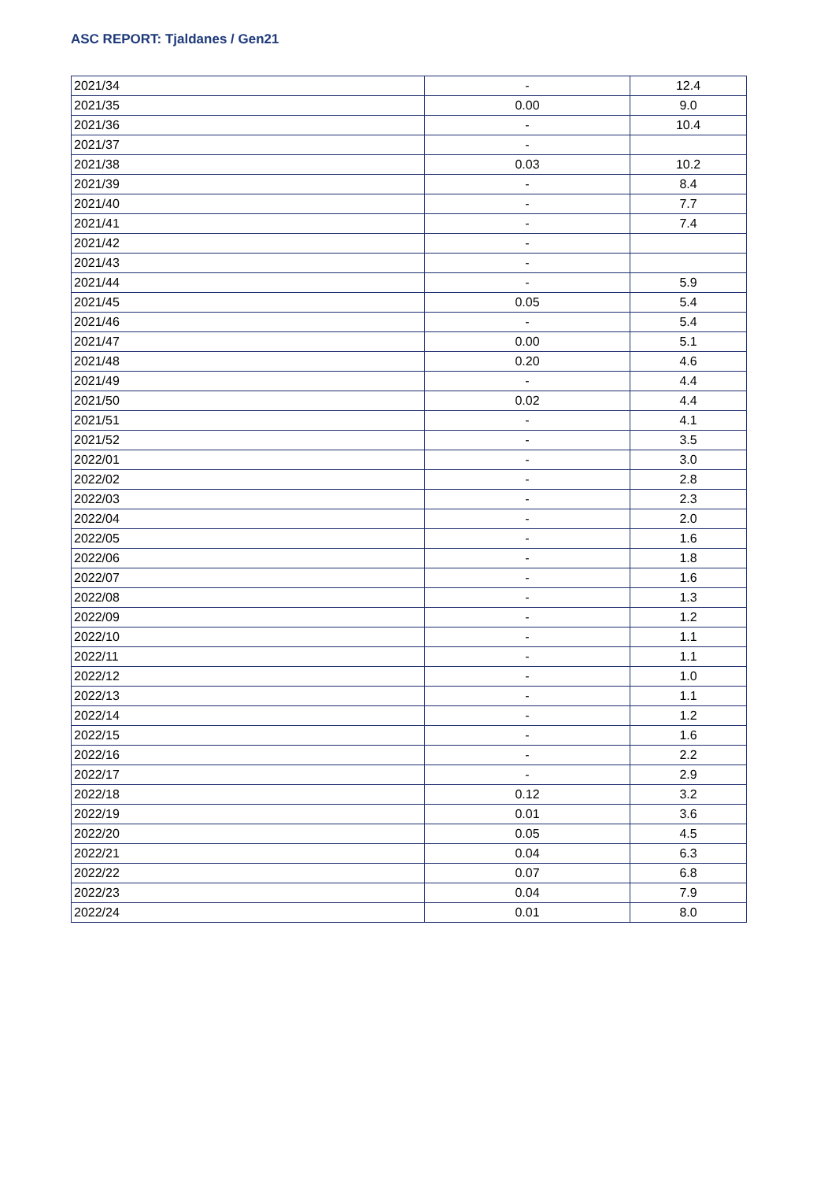ASC REPORT: Tjaldanes / Gen21
| 2021/34 | - | 12.4 |
| 2021/35 | 0.00 | 9.0 |
| 2021/36 | - | 10.4 |
| 2021/37 | - | |
| 2021/38 | 0.03 | 10.2 |
| 2021/39 | - | 8.4 |
| 2021/40 | - | 7.7 |
| 2021/41 | - | 7.4 |
| 2021/42 | - | |
| 2021/43 | - | |
| 2021/44 | - | 5.9 |
| 2021/45 | 0.05 | 5.4 |
| 2021/46 | - | 5.4 |
| 2021/47 | 0.00 | 5.1 |
| 2021/48 | 0.20 | 4.6 |
| 2021/49 | - | 4.4 |
| 2021/50 | 0.02 | 4.4 |
| 2021/51 | - | 4.1 |
| 2021/52 | - | 3.5 |
| 2022/01 | - | 3.0 |
| 2022/02 | - | 2.8 |
| 2022/03 | - | 2.3 |
| 2022/04 | - | 2.0 |
| 2022/05 | - | 1.6 |
| 2022/06 | - | 1.8 |
| 2022/07 | - | 1.6 |
| 2022/08 | - | 1.3 |
| 2022/09 | - | 1.2 |
| 2022/10 | - | 1.1 |
| 2022/11 | - | 1.1 |
| 2022/12 | - | 1.0 |
| 2022/13 | - | 1.1 |
| 2022/14 | - | 1.2 |
| 2022/15 | - | 1.6 |
| 2022/16 | - | 2.2 |
| 2022/17 | - | 2.9 |
| 2022/18 | 0.12 | 3.2 |
| 2022/19 | 0.01 | 3.6 |
| 2022/20 | 0.05 | 4.5 |
| 2022/21 | 0.04 | 6.3 |
| 2022/22 | 0.07 | 6.8 |
| 2022/23 | 0.04 | 7.9 |
| 2022/24 | 0.01 | 8.0 |